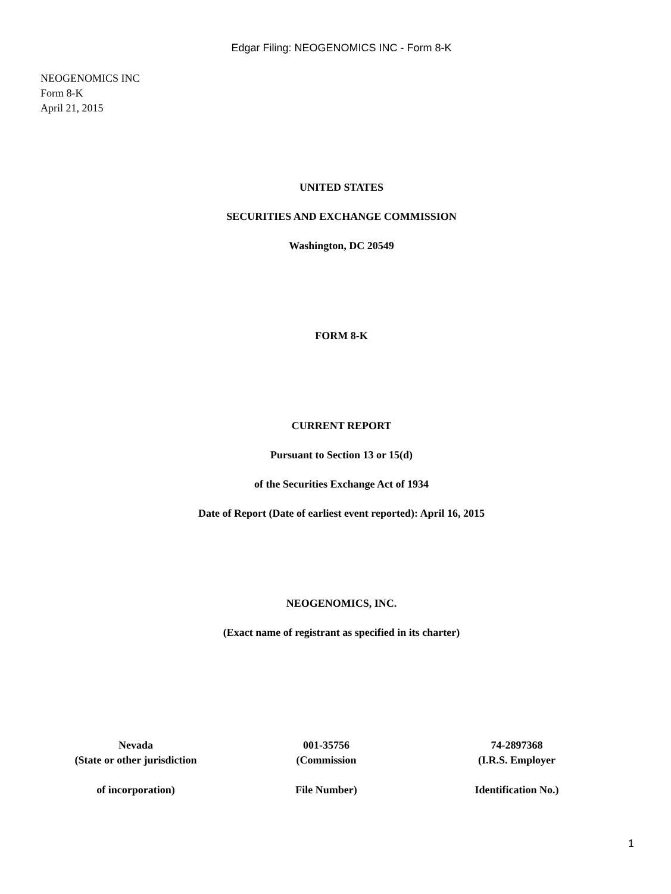Edgar Filing: NEOGENOMICS INC - Form 8-K
NEOGENOMICS INC
Form 8-K
April 21, 2015
UNITED STATES
SECURITIES AND EXCHANGE COMMISSION
Washington, DC 20549
FORM 8-K
CURRENT REPORT
Pursuant to Section 13 or 15(d)
of the Securities Exchange Act of 1934
Date of Report (Date of earliest event reported): April 16, 2015
NEOGENOMICS, INC.
(Exact name of registrant as specified in its charter)
| Nevada (State or other jurisdiction of incorporation) | 001-35756 (Commission File Number) | 74-2897368 (I.R.S. Employer Identification No.) |
1